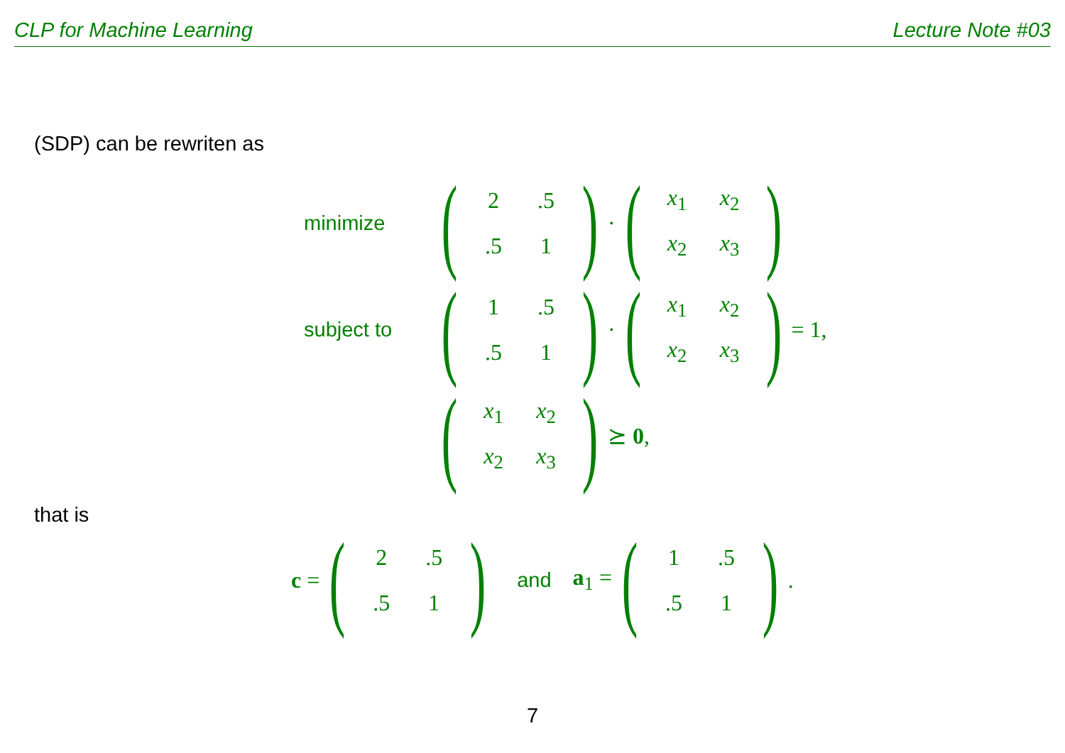CLP for Machine Learning Lecture Note #03
(SDP) can be rewriten as
minimize (
| 2 | .5 |
| .5 | 1 |
) · (
| x<sub>1</sub> | x<sub>2</sub> |
| x<sub>2</sub> | x<sub>3</sub> |
)
subject to (
| 1 | .5 |
| .5 | 1 |
) · (
| x<sub>1</sub> | x<sub>2</sub> |
| x<sub>2</sub> | x<sub>3</sub> |
) = 1,
(
| x<sub>1</sub> | x<sub>2</sub> |
| x<sub>2</sub> | x<sub>3</sub> |
) ⪰ 0,
that is
c = (
| 2 | .5 |
| .5 | 1 |
) and a<sub>1</sub> = (
| 1 | .5 |
| .5 | 1 |
).
7